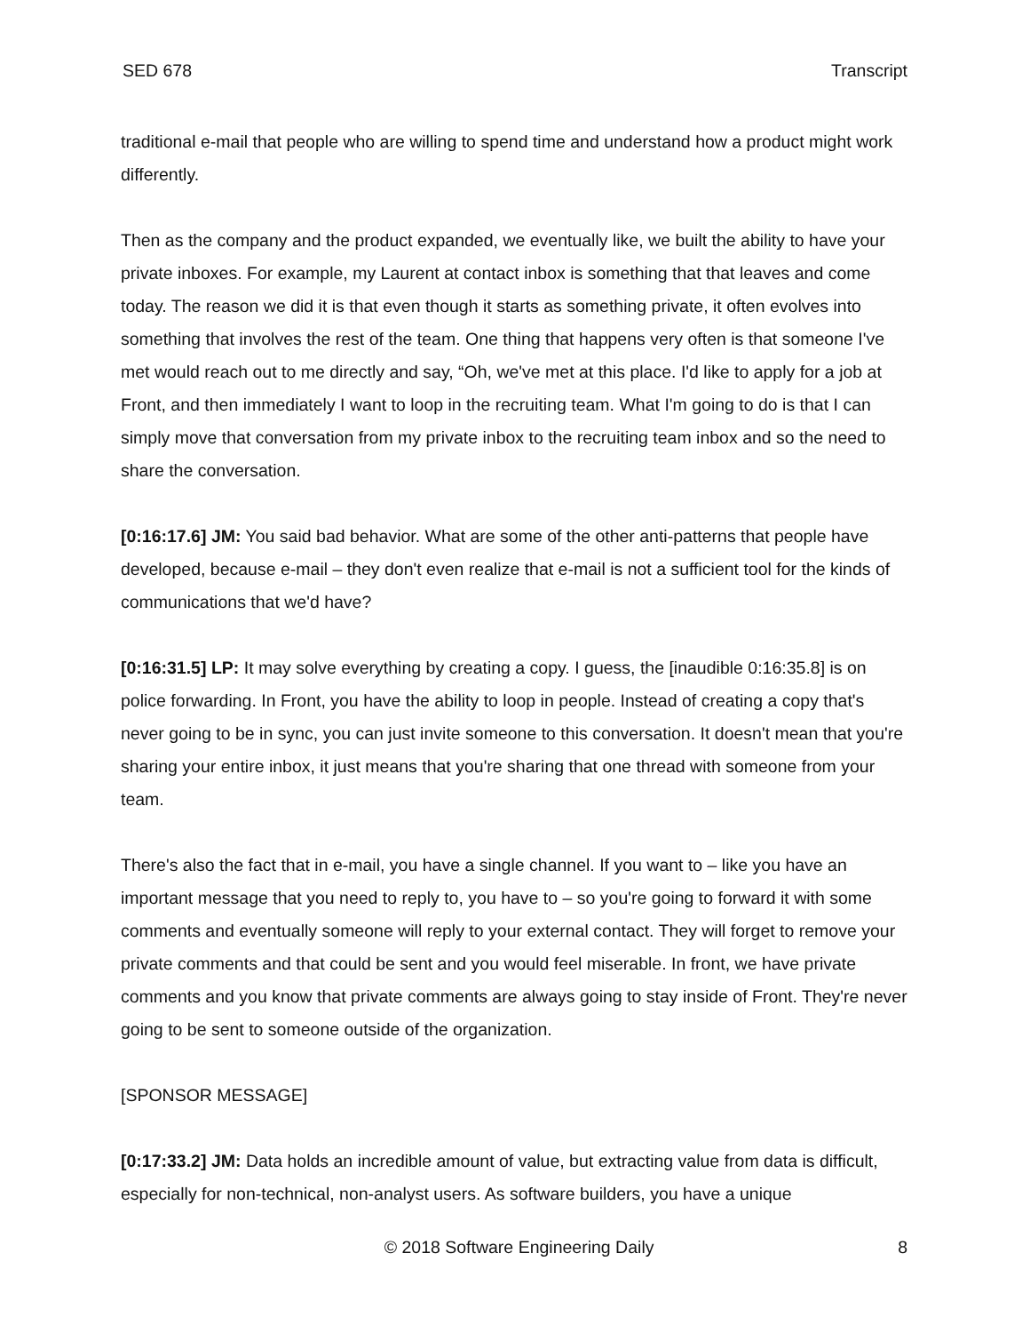SED 678 Transcript
traditional e-mail that people who are willing to spend time and understand how a product might work differently.
Then as the company and the product expanded, we eventually like, we built the ability to have your private inboxes. For example, my Laurent at contact inbox is something that that leaves and come today. The reason we did it is that even though it starts as something private, it often evolves into something that involves the rest of the team. One thing that happens very often is that someone I've met would reach out to me directly and say, “Oh, we've met at this place. I'd like to apply for a job at Front, and then immediately I want to loop in the recruiting team. What I'm going to do is that I can simply move that conversation from my private inbox to the recruiting team inbox and so the need to share the conversation.
[0:16:17.6] JM: You said bad behavior. What are some of the other anti-patterns that people have developed, because e-mail – they don't even realize that e-mail is not a sufficient tool for the kinds of communications that we'd have?
[0:16:31.5] LP: It may solve everything by creating a copy. I guess, the [inaudible 0:16:35.8] is on police forwarding. In Front, you have the ability to loop in people. Instead of creating a copy that's never going to be in sync, you can just invite someone to this conversation. It doesn't mean that you're sharing your entire inbox, it just means that you're sharing that one thread with someone from your team.
There's also the fact that in e-mail, you have a single channel. If you want to – like you have an important message that you need to reply to, you have to – so you're going to forward it with some comments and eventually someone will reply to your external contact. They will forget to remove your private comments and that could be sent and you would feel miserable. In front, we have private comments and you know that private comments are always going to stay inside of Front. They're never going to be sent to someone outside of the organization.
[SPONSOR MESSAGE]
[0:17:33.2] JM: Data holds an incredible amount of value, but extracting value from data is difficult, especially for non-technical, non-analyst users. As software builders, you have a unique
© 2018 Software Engineering Daily 8